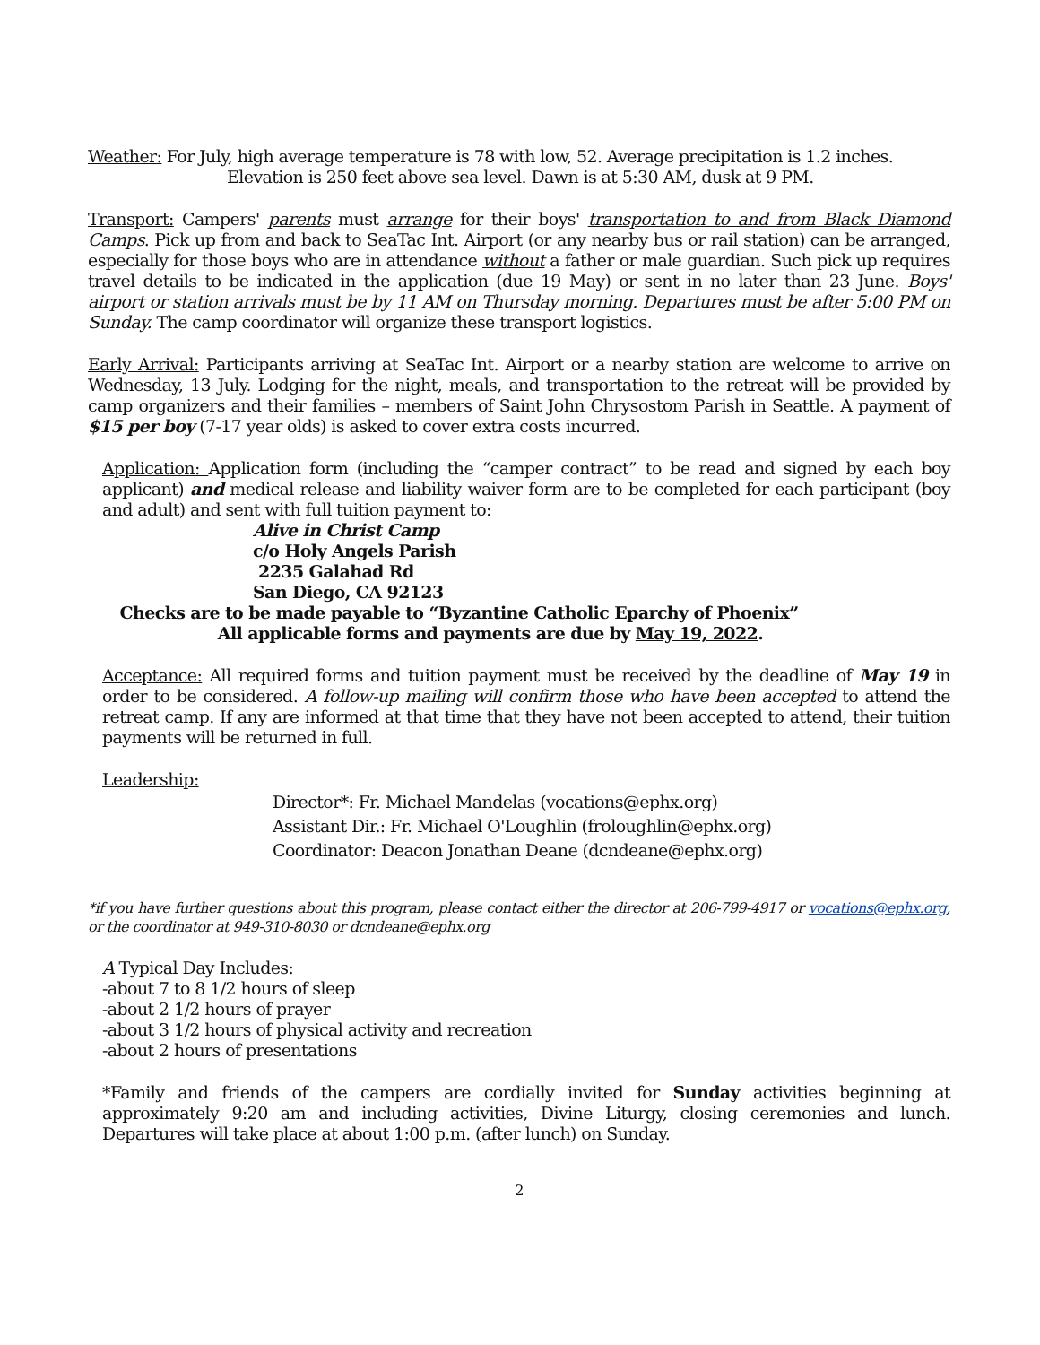Weather: For July, high average temperature is 78 with low, 52. Average precipitation is 1.2 inches.
Elevation is 250 feet above sea level. Dawn is at 5:30 AM, dusk at 9 PM.
Transport: Campers' parents must arrange for their boys' transportation to and from Black Diamond Camps. Pick up from and back to SeaTac Int. Airport (or any nearby bus or rail station) can be arranged, especially for those boys who are in attendance without a father or male guardian. Such pick up requires travel details to be indicated in the application (due 19 May) or sent in no later than 23 June. Boys' airport or station arrivals must be by 11 AM on Thursday morning. Departures must be after 5:00 PM on Sunday. The camp coordinator will organize these transport logistics.
Early Arrival: Participants arriving at SeaTac Int. Airport or a nearby station are welcome to arrive on Wednesday, 13 July. Lodging for the night, meals, and transportation to the retreat will be provided by camp organizers and their families – members of Saint John Chrysostom Parish in Seattle. A payment of $15 per boy (7-17 year olds) is asked to cover extra costs incurred.
Application: Application form (including the “camper contract” to be read and signed by each boy applicant) and medical release and liability waiver form are to be completed for each participant (boy and adult) and sent with full tuition payment to:
Alive in Christ Camp
c/o Holy Angels Parish
2235 Galahad Rd
San Diego, CA 92123
Checks are to be made payable to “Byzantine Catholic Eparchy of Phoenix”
All applicable forms and payments are due by May 19, 2022.
Acceptance: All required forms and tuition payment must be received by the deadline of May 19 in order to be considered. A follow-up mailing will confirm those who have been accepted to attend the retreat camp. If any are informed at that time that they have not been accepted to attend, their tuition payments will be returned in full.
Leadership:
Director*: Fr. Michael Mandelas (vocations@ephx.org)
Assistant Dir.: Fr. Michael O'Loughlin (froloughlin@ephx.org)
Coordinator: Deacon Jonathan Deane (dcndeane@ephx.org)
*if you have further questions about this program, please contact either the director at 206-799-4917 or vocations@ephx.org, or the coordinator at 949-310-8030 or dcndeane@ephx.org
A Typical Day Includes:
-about 7 to 8 1/2 hours of sleep
-about 2 1/2 hours of prayer
-about 3 1/2 hours of physical activity and recreation
-about 2 hours of presentations
*Family and friends of the campers are cordially invited for Sunday activities beginning at approximately 9:20 am and including activities, Divine Liturgy, closing ceremonies and lunch. Departures will take place at about 1:00 p.m. (after lunch) on Sunday.
2